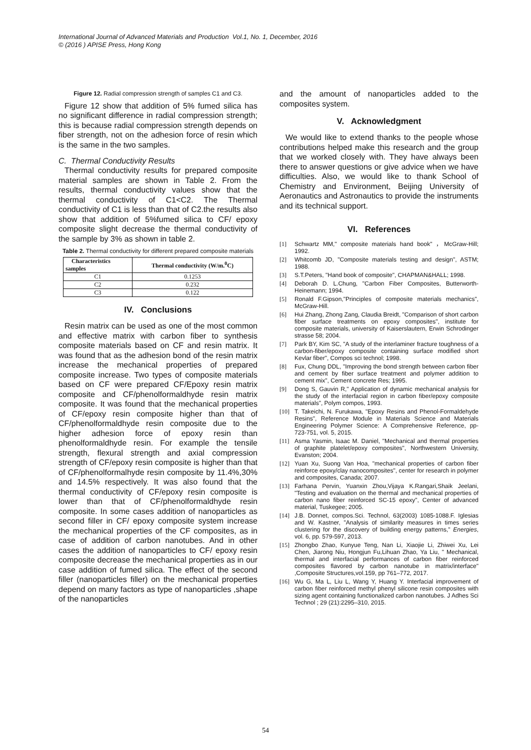International Journal of Advanced Materials and Production Vol.1, No. 1, December, 2016
© (2016 ) APISE Press, Hong Kong
Figure 12. Radial compression strength of samples C1 and C3.
Figure 12 show that addition of 5% fumed silica has no significant difference in radial compression strength; this is because radial compression strength depends on fiber strength, not on the adhesion force of resin which is the same in the two samples.
C. Thermal Conductivity Results
Thermal conductivity results for prepared composite material samples are shown in Table 2. From the results, thermal conductivity values show that the thermal conductivity of C1<C2. The Thermal conductivity of C1 is less than that of C2.the results also show that addition of 5%fumed silica to CF/ epoxy composite slight decrease the thermal conductivity of the sample by 3% as shown in table 2.
Table 2. Thermal conductivity for different prepared composite materials
| Characteristics samples | Thermal conductivity (W/m.<sup>0</sup>C) |
| --- | --- |
| C1 | 0.1253 |
| C2 | 0.232 |
| C3 | 0.122 |
IV. Conclusions
Resin matrix can be used as one of the most common and effective matrix with carbon fiber to synthesis composite materials based on CF and resin matrix. It was found that as the adhesion bond of the resin matrix increase the mechanical properties of prepared composite increase. Two types of composite materials based on CF were prepared CF/Epoxy resin matrix composite and CF/phenolformaldhyde resin matrix composite. It was found that the mechanical properties of CF/epoxy resin composite higher than that of CF/phenolformaldhyde resin composite due to the higher adhesion force of epoxy resin than phenolformaldhyde resin. For example the tensile strength, flexural strength and axial compression strength of CF/epoxy resin composite is higher than that of CF/phenolformalhyde resin composite by 11.4%,30% and 14.5% respectively. It was also found that the thermal conductivity of CF/epoxy resin composite is lower than that of CF/phenolformaldhyde resin composite. In some cases addition of nanoparticles as second filler in CF/ epoxy composite system increase the mechanical properties of the CF composites, as in case of addition of carbon nanotubes. And in other cases the addition of nanoparticles to CF/ epoxy resin composite decrease the mechanical properties as in our case addition of fumed silica. The effect of the second filler (nanoparticles filler) on the mechanical properties depend on many factors as type of nanoparticles ,shape of the nanoparticles
and the amount of nanoparticles added to the composites system.
V. Acknowledgment
We would like to extend thanks to the people whose contributions helped make this research and the group that we worked closely with. They have always been there to answer questions or give advice when we have difficulties. Also, we would like to thank School of Chemistry and Environment, Beijing University of Aeronautics and Astronautics to provide the instruments and its technical support.
VI. References
[1] Schwartz MM," composite materials hand book" ，McGraw-Hill; 1992.
[2] Whitcomb JD, "Composite materials testing and design", ASTM; 1988.
[3] S.T.Peters, "Hand book of composite", CHAPMAN&HALL; 1998.
[4] Deborah D. L.Chung, "Carbon Fiber Composites, Butterworth-Heinemann; 1994.
[5] Ronald F.Gipson,"Principles of composite materials mechanics", McGraw-Hill.
[6] Hui Zhang, Zhong Zang, Claudia Breidt, "Comparison of short carbon fiber surface treatments on epoxy composites", institute for composite materials, university of Kaiserslautern, Erwin Schrodinger strasse 58; 2004.
[7] Park BY, Kim SC, "A study of the interlaminer fracture toughness of a carbon-fiber/epoxy composite containing surface modified short Kevlar fiber", Compos sci technol; 1998.
[8] Fux, Chung DDL, "Improving the bond strength between carbon fiber and cement by fiber surface treatment and polymer addition to cement mix", Cement concrete Res; 1995.
[9] Dong S, Gauvin R," Application of dynamic mechanical analysis for the study of the interfacial region in carbon fiber/epoxy composite materials", Polym compos, 1993.
[10] T. Takeichi, N. Furukawa, "Epoxy Resins and Phenol-Formaldehyde Resins", Reference Module in Materials Science and Materials Engineering Polymer Science: A Comprehensive Reference, pp- 723-751, vol. 5, 2015.
[11] Asma Yasmin, Isaac M. Daniel, "Mechanical and thermal properties of graphite platelet/epoxy composites", Northwestern University, Evanston; 2004.
[12] Yuan Xu, Suong Van Hoa, "mechanical properties of carbon fiber reinforce epoxy/clay nanocomposites", center for research in polymer and composites, Canada; 2007.
[13] Farhana Pervin, Yuanxin Zhou,Vijaya K.Rangari,Shaik Jeelani, "Testing and evaluation on the thermal and mechanical properties of carbon nano fiber reinforced SC-15 epoxy", Center of advanced material, Tuskegee; 2005.
[14] J.B. Donnet, compos.Sci. Technol, 63(2003) 1085-1088.F. Iglesias and W. Kastner, "Analysis of similarity measures in times series clustering for the discovery of building energy patterns," Energies, vol. 6, pp. 579-597, 2013.
[15] Zhongbo Zhao, Kunyue Teng, Nan Li, Xiaojie Li, Zhiwei Xu, Lei Chen, Jiarong Niu, Hongjun Fu,Lihuan Zhao, Ya Liu, " Mechanical, thermal and interfacial performances of carbon fiber reinforced composites flavored by carbon nanotube in matrix/interface" ,Composite Structures,vol.159, pp 761–772, 2017.
[16] Wu G, Ma L, Liu L, Wang Y, Huang Y. Interfacial improvement of carbon fiber reinforced methyl phenyl silicone resin composites with sizing agent containing functionalized carbon nanotubes. J Adhes Sci Technol ; 29 (21):2295–310, 2015.
54